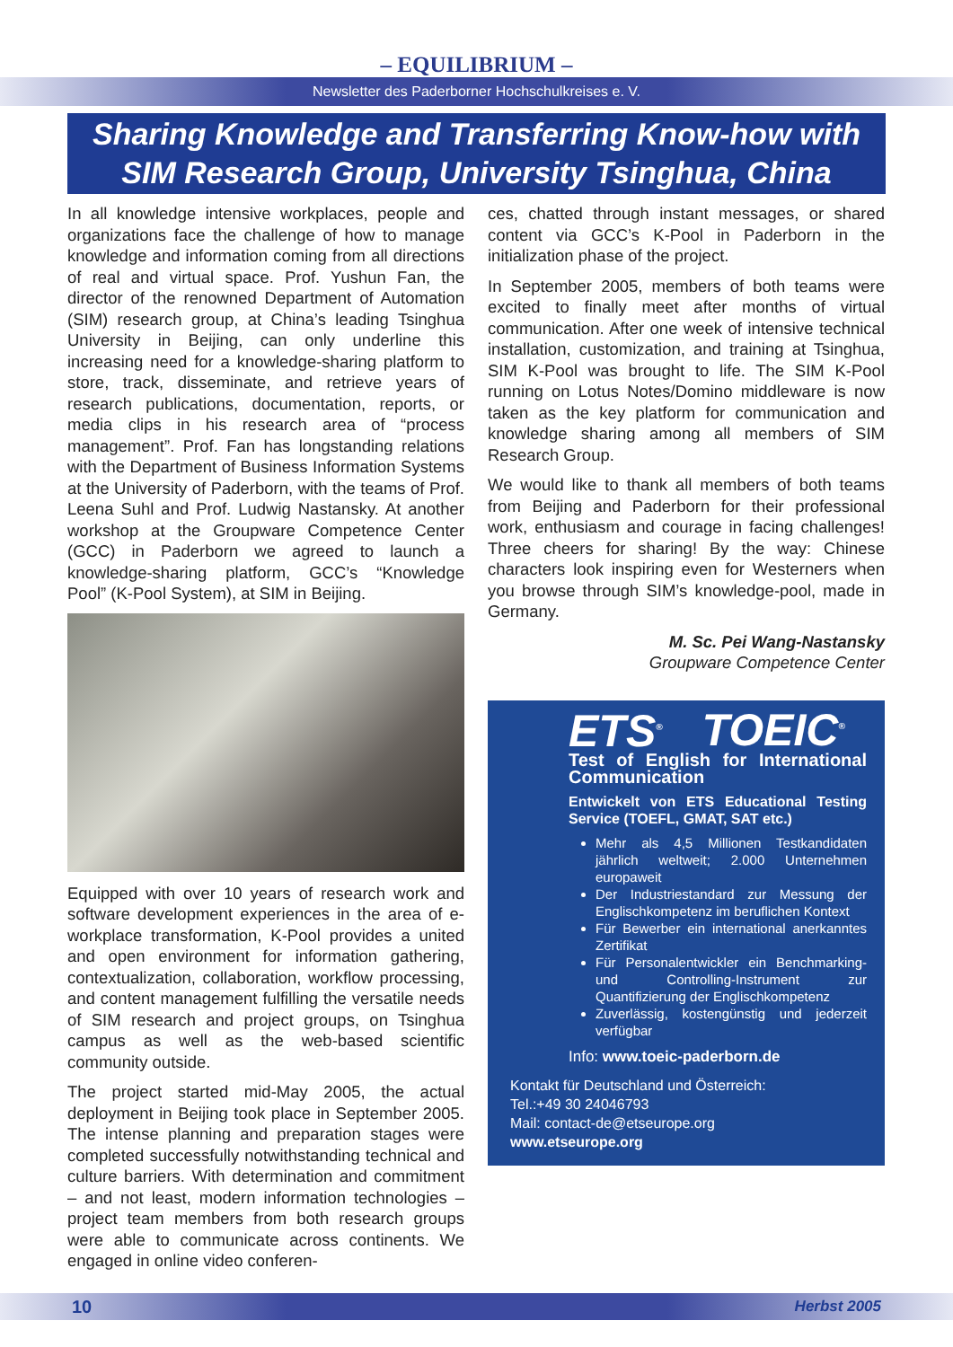– EQUILIBRIUM –
Newsletter des Paderborner Hochschulkreises e. V.
Sharing Knowledge and Transferring Know-how with
SIM Research Group, University Tsinghua, China
In all knowledge intensive workplaces, people and organizations face the challenge of how to manage knowledge and information coming from all directions of real and virtual space. Prof. Yushun Fan, the director of the renowned Department of Automation (SIM) research group, at China’s leading Tsinghua University in Beijing, can only underline this increasing need for a knowledge-sharing platform to store, track, disseminate, and retrieve years of research publications, documentation, reports, or media clips in his research area of “process management”. Prof. Fan has longstanding relations with the Department of Business Information Systems at the University of Paderborn, with the teams of Prof. Leena Suhl and Prof. Ludwig Nastansky. At another workshop at the Groupware Competence Center (GCC) in Paderborn we agreed to launch a knowledge-sharing platform, GCC’s “Knowledge Pool” (K-Pool System), at SIM in Beijing.
Equipped with over 10 years of research work and software development experiences in the area of e-workplace transformation, K-Pool provides a united and open environment for information gathering, contextualization, collaboration, workflow processing, and content management fulfilling the versatile needs of SIM research and project groups, on Tsinghua campus as well as the web-based scientific community outside.
The project started mid-May 2005, the actual deployment in Beijing took place in September 2005. The intense planning and preparation stages were completed successfully notwithstanding technical and culture barriers. With determination and commitment – and not least, modern information technologies – project team members from both research groups were able to communicate across continents. We engaged in online video conferen-
ces, chatted through instant messages, or shared content via GCC’s K-Pool in Paderborn in the initialization phase of the project.
In September 2005, members of both teams were excited to finally meet after months of virtual communication. After one week of intensive technical installation, customization, and training at Tsinghua, SIM K-Pool was brought to life. The SIM K-Pool running on Lotus Notes/Domino middleware is now taken as the key platform for communication and knowledge sharing among all members of SIM Research Group.
We would like to thank all members of both teams from Beijing and Paderborn for their professional work, enthusiasm and courage in facing challenges! Three cheers for sharing! By the way: Chinese characters look inspiring even for Westerners when you browse through SIM’s knowledge-pool, made in Germany.
M. Sc. Pei Wang-Nastansky
Groupware Competence Center
ETS<sup>®</sup> TOEIC<sup>®</sup>
Test of English for International Communication
Entwickelt von ETS Educational Testing Service (TOEFL, GMAT, SAT etc.)
Mehr als 4,5 Millionen Testkandidaten jährlich weltweit; 2.000 Unternehmen europaweit
Der Industriestandard zur Messung der Englischkompetenz im beruflichen Kontext
Für Bewerber ein international anerkanntes Zertifikat
Für Personalentwickler ein Benchmarking- und Controlling-Instrument zur Quantifizierung der Englischkompetenz
Zuverlässig, kostengünstig und jederzeit verfügbar
Info: www.toeic-paderborn.de
Kontakt für Deutschland und Österreich:
Tel.:+49 30 24046793
Mail: contact-de@etseurope.org
www.etseurope.org
10 Herbst 2005